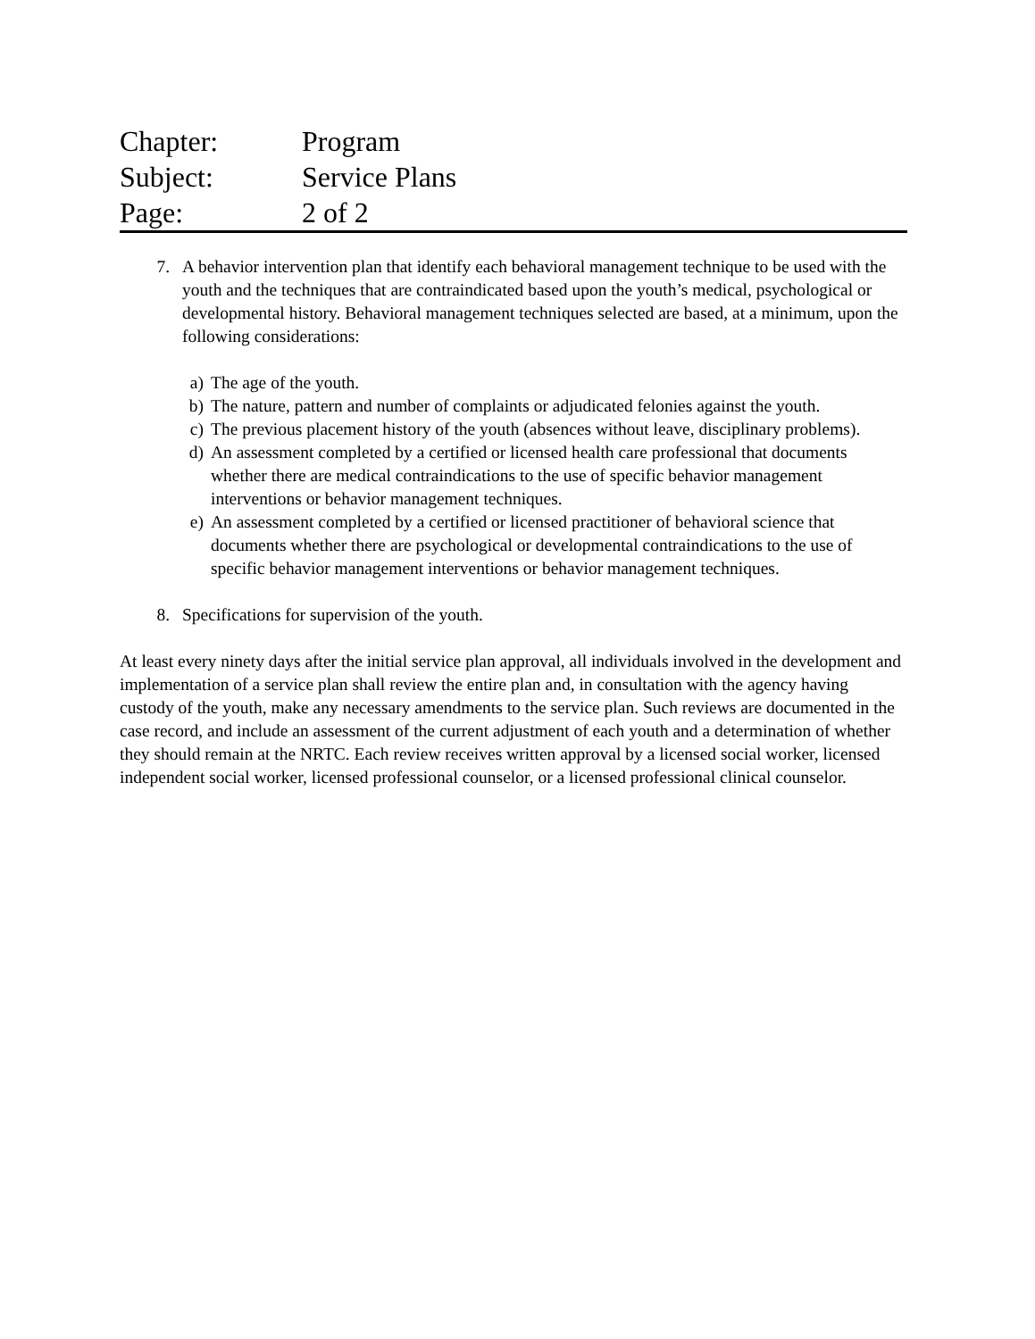Chapter: Program
Subject: Service Plans
Page: 2 of 2
7. A behavior intervention plan that identify each behavioral management technique to be used with the youth and the techniques that are contraindicated based upon the youth’s medical, psychological or developmental history. Behavioral management techniques selected are based, at a minimum, upon the following considerations:
a) The age of the youth.
b) The nature, pattern and number of complaints or adjudicated felonies against the youth.
c) The previous placement history of the youth (absences without leave, disciplinary problems).
d) An assessment completed by a certified or licensed health care professional that documents whether there are medical contraindications to the use of specific behavior management interventions or behavior management techniques.
e) An assessment completed by a certified or licensed practitioner of behavioral science that documents whether there are psychological or developmental contraindications to the use of specific behavior management interventions or behavior management techniques.
8. Specifications for supervision of the youth.
At least every ninety days after the initial service plan approval, all individuals involved in the development and implementation of a service plan shall review the entire plan and, in consultation with the agency having custody of the youth, make any necessary amendments to the service plan. Such reviews are documented in the case record, and include an assessment of the current adjustment of each youth and a determination of whether they should remain at the NRTC. Each review receives written approval by a licensed social worker, licensed independent social worker, licensed professional counselor, or a licensed professional clinical counselor.